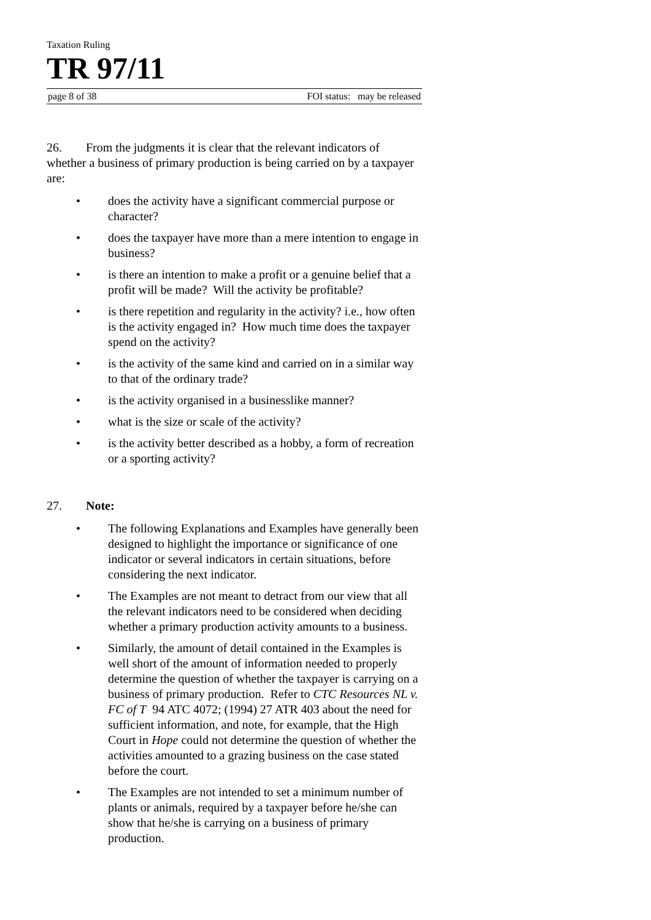Taxation Ruling
TR 97/11
page 8 of 38 FOI status: may be released
26. From the judgments it is clear that the relevant indicators of whether a business of primary production is being carried on by a taxpayer are:
• does the activity have a significant commercial purpose or character?
• does the taxpayer have more than a mere intention to engage in business?
• is there an intention to make a profit or a genuine belief that a profit will be made? Will the activity be profitable?
• is there repetition and regularity in the activity? i.e., how often is the activity engaged in? How much time does the taxpayer spend on the activity?
• is the activity of the same kind and carried on in a similar way to that of the ordinary trade?
• is the activity organised in a businesslike manner?
• what is the size or scale of the activity?
• is the activity better described as a hobby, a form of recreation or a sporting activity?
27. Note:
• The following Explanations and Examples have generally been designed to highlight the importance or significance of one indicator or several indicators in certain situations, before considering the next indicator.
• The Examples are not meant to detract from our view that all the relevant indicators need to be considered when deciding whether a primary production activity amounts to a business.
• Similarly, the amount of detail contained in the Examples is well short of the amount of information needed to properly determine the question of whether the taxpayer is carrying on a business of primary production. Refer to CTC Resources NL v. FC of T 94 ATC 4072; (1994) 27 ATR 403 about the need for sufficient information, and note, for example, that the High Court in Hope could not determine the question of whether the activities amounted to a grazing business on the case stated before the court.
• The Examples are not intended to set a minimum number of plants or animals, required by a taxpayer before he/she can show that he/she is carrying on a business of primary production.